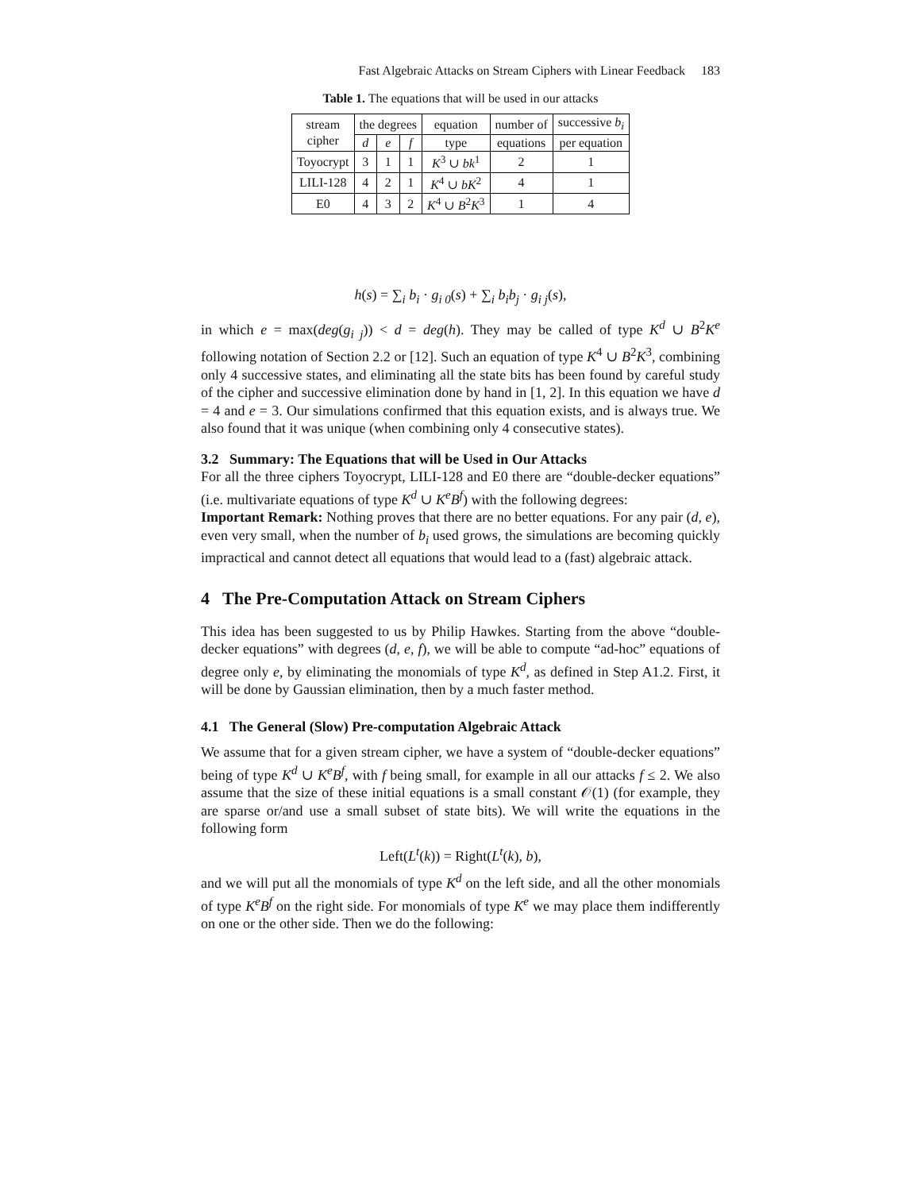Fast Algebraic Attacks on Stream Ciphers with Linear Feedback 183
Table 1. The equations that will be used in our attacks
| stream cipher | the degrees | | | equation | number of | successive b<sub>i</sub> |
| --- | --- | --- | --- | --- | --- | --- |
| | d | e | f | type | equations | per equation |
| Toyocrypt | 3 | 1 | 1 | K<sup>3</sup> ∪ bk<sup>1</sup> | 2 | 1 |
| LILI-128 | 4 | 2 | 1 | K<sup>4</sup> ∪ bK<sup>2</sup> | 4 | 1 |
| E0 | 4 | 3 | 2 | K<sup>4</sup> ∪ B<sup>2</sup> K<sup>3</sup> | 1 | 4 |
h(s) = ∑<sub>i</sub> b<sub>i</sub> · g<sub>i 0</sub>(s) + ∑<sub>i</sub> b<sub>i</sub>b<sub>j</sub> · g<sub>i j</sub>(s),
in which e = max(deg(g<sub>i j</sub>)) < d = deg(h). They may be called of type K<sup>d</sup> ∪ B<sup>2</sup>K<sup>e</sup> following notation of Section 2.2 or [12]. Such an equation of type K<sup>4</sup> ∪ B<sup>2</sup>K<sup>3</sup>, combining only 4 successive states, and eliminating all the state bits has been found by careful study of the cipher and successive elimination done by hand in [1, 2]. In this equation we have d = 4 and e = 3. Our simulations confirmed that this equation exists, and is always true. We also found that it was unique (when combining only 4 consecutive states).
3.2 Summary: The Equations that will be Used in Our Attacks
For all the three ciphers Toyocrypt, LILI-128 and E0 there are “double-decker equations” (i.e. multivariate equations of type K<sup>d</sup> ∪ K<sup>e</sup>B<sup>f</sup>) with the following degrees:
Important Remark: Nothing proves that there are no better equations. For any pair (d, e), even very small, when the number of b<sub>i</sub> used grows, the simulations are becoming quickly impractical and cannot detect all equations that would lead to a (fast) algebraic attack.
4 The Pre-Computation Attack on Stream Ciphers
This idea has been suggested to us by Philip Hawkes. Starting from the above “double-decker equations” with degrees (d, e, f), we will be able to compute “ad-hoc” equations of degree only e, by eliminating the monomials of type K<sup>d</sup>, as defined in Step A1.2. First, it will be done by Gaussian elimination, then by a much faster method.
4.1 The General (Slow) Pre-computation Algebraic Attack
We assume that for a given stream cipher, we have a system of “double-decker equations” being of type K<sup>d</sup> ∪ K<sup>e</sup>B<sup>f</sup>, with f being small, for example in all our attacks f ≤ 2. We also assume that the size of these initial equations is a small constant 𝒪(1) (for example, they are sparse or/and use a small subset of state bits). We will write the equations in the following form
Left(L<sup>t</sup>(k)) = Right(L<sup>t</sup>(k), b),
and we will put all the monomials of type K<sup>d</sup> on the left side, and all the other monomials of type K<sup>e</sup>B<sup>f</sup> on the right side. For monomials of type K<sup>e</sup> we may place them indifferently on one or the other side. Then we do the following: